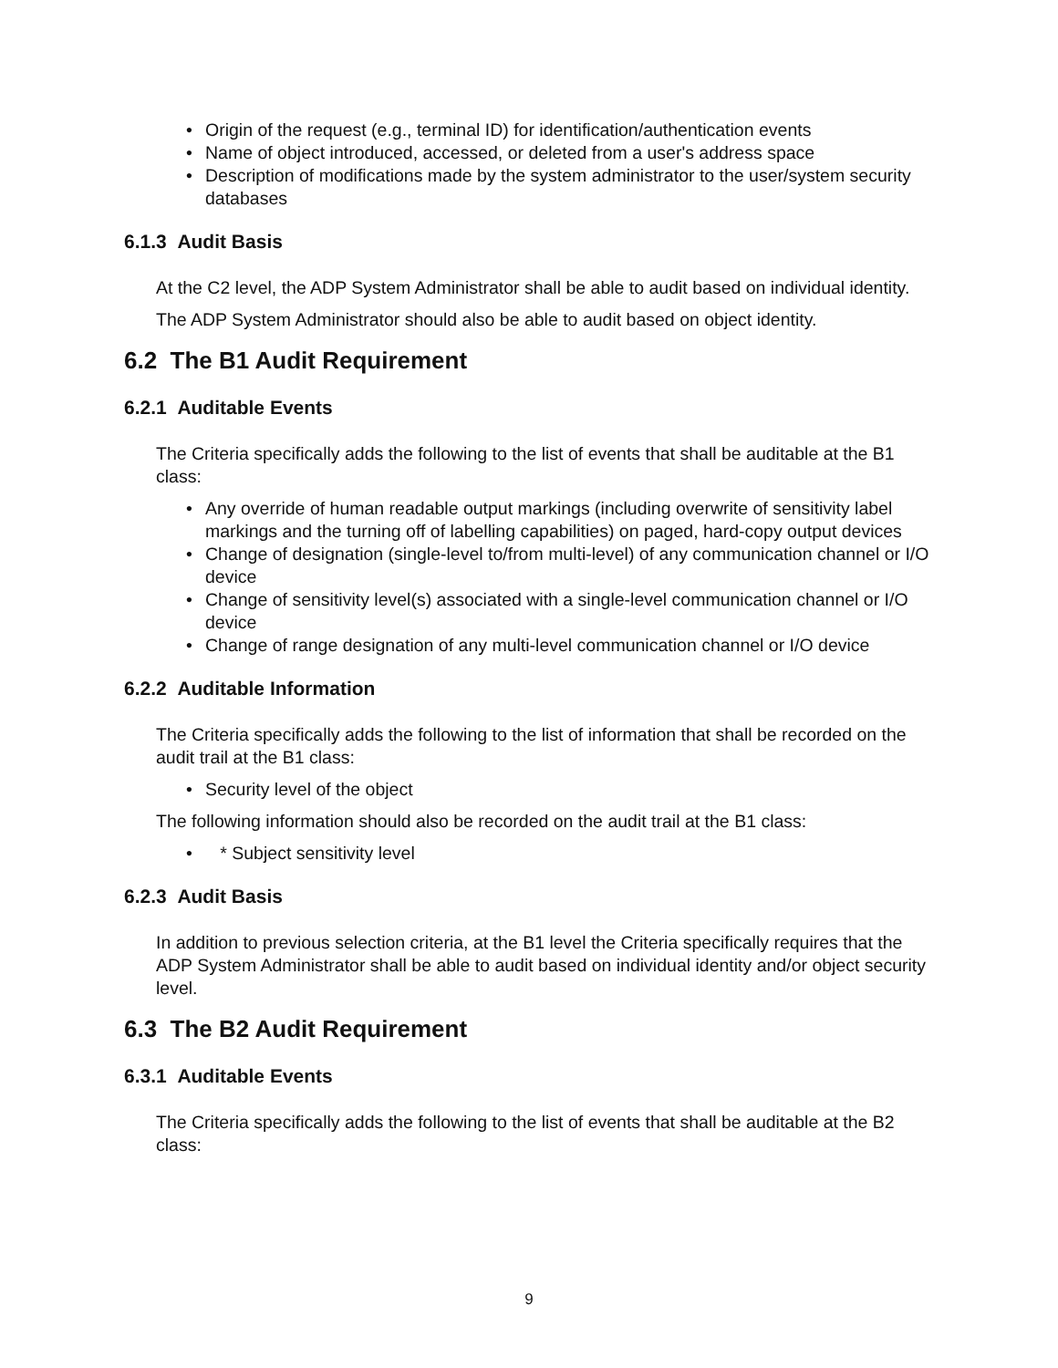• Origin of the request (e.g., terminal ID) for identification/authentication events
• Name of object introduced, accessed, or deleted from a user's address space
• Description of modifications made by the system administrator to the user/system security databases
6.1.3 Audit Basis
At the C2 level, the ADP System Administrator shall be able to audit based on individual identity.
The ADP System Administrator should also be able to audit based on object identity.
6.2 The B1 Audit Requirement
6.2.1 Auditable Events
The Criteria specifically adds the following to the list of events that shall be auditable at the B1 class:
• Any override of human readable output markings (including overwrite of sensitivity label markings and the turning off of labelling capabilities) on paged, hard-copy output devices
• Change of designation (single-level to/from multi-level) of any communication channel or I/O device
• Change of sensitivity level(s) associated with a single-level communication channel or I/O device
• Change of range designation of any multi-level communication channel or I/O device
6.2.2 Auditable Information
The Criteria specifically adds the following to the list of information that shall be recorded on the audit trail at the B1 class:
• Security level of the object
The following information should also be recorded on the audit trail at the B1 class:
• * Subject sensitivity level
6.2.3 Audit Basis
In addition to previous selection criteria, at the B1 level the Criteria specifically requires that the ADP System Administrator shall be able to audit based on individual identity and/or object security level.
6.3 The B2 Audit Requirement
6.3.1 Auditable Events
The Criteria specifically adds the following to the list of events that shall be auditable at the B2 class:
9